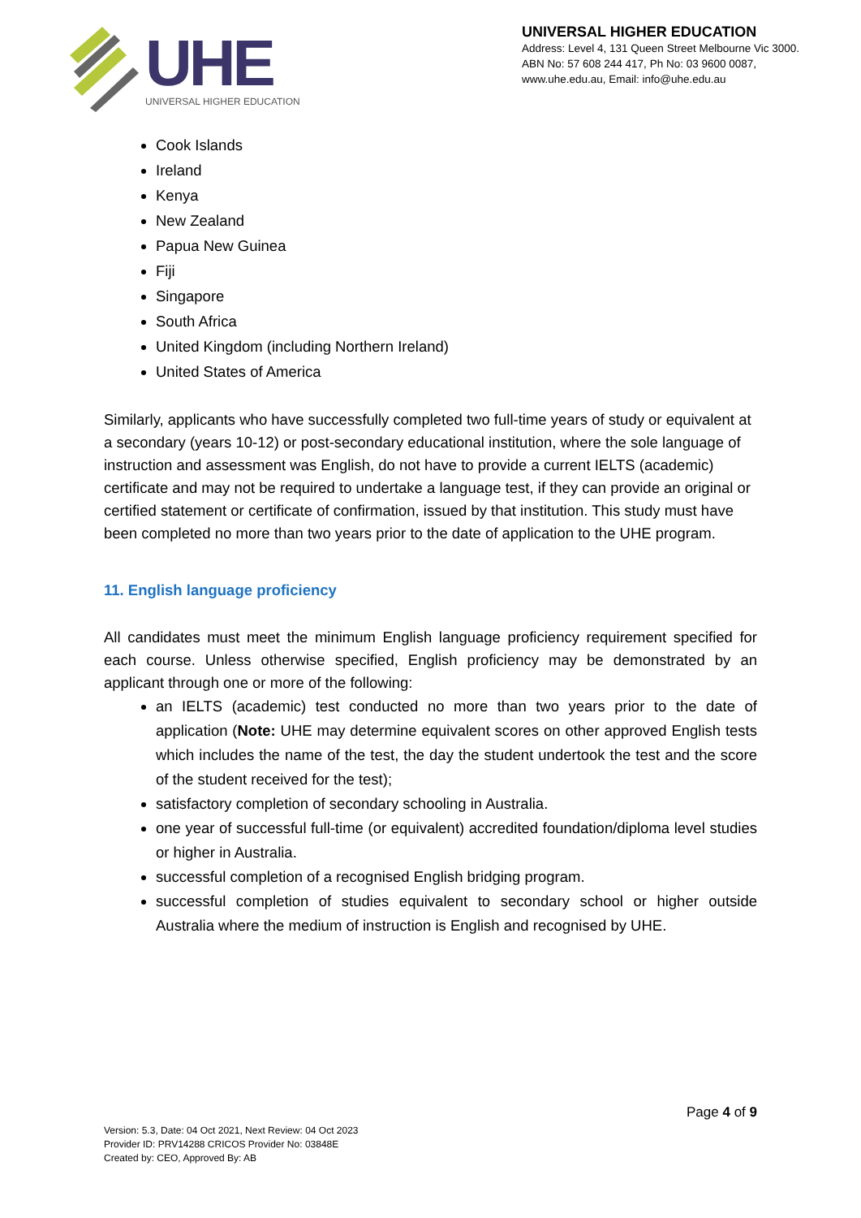UHE
UNIVERSAL HIGHER EDUCATION
UNIVERSAL HIGHER EDUCATION
Address: Level 4, 131 Queen Street Melbourne Vic 3000.
ABN No: 57 608 244 417, Ph No: 03 9600 0087,
www.uhe.edu.au, Email: info@uhe.edu.au
Cook Islands
Ireland
Kenya
New Zealand
Papua New Guinea
Fiji
Singapore
South Africa
United Kingdom (including Northern Ireland)
United States of America
Similarly, applicants who have successfully completed two full-time years of study or equivalent at a secondary (years 10-12) or post-secondary educational institution, where the sole language of instruction and assessment was English, do not have to provide a current IELTS (academic) certificate and may not be required to undertake a language test, if they can provide an original or certified statement or certificate of confirmation, issued by that institution. This study must have been completed no more than two years prior to the date of application to the UHE program.
11. English language proficiency
All candidates must meet the minimum English language proficiency requirement specified for each course. Unless otherwise specified, English proficiency may be demonstrated by an applicant through one or more of the following:
an IELTS (academic) test conducted no more than two years prior to the date of application (Note: UHE may determine equivalent scores on other approved English tests which includes the name of the test, the day the student undertook the test and the score of the student received for the test);
satisfactory completion of secondary schooling in Australia.
one year of successful full-time (or equivalent) accredited foundation/diploma level studies or higher in Australia.
successful completion of a recognised English bridging program.
successful completion of studies equivalent to secondary school or higher outside Australia where the medium of instruction is English and recognised by UHE.
Page 4 of 9
Version: 5.3, Date: 04 Oct 2021, Next Review: 04 Oct 2023
Provider ID: PRV14288 CRICOS Provider No: 03848E
Created by: CEO, Approved By: AB